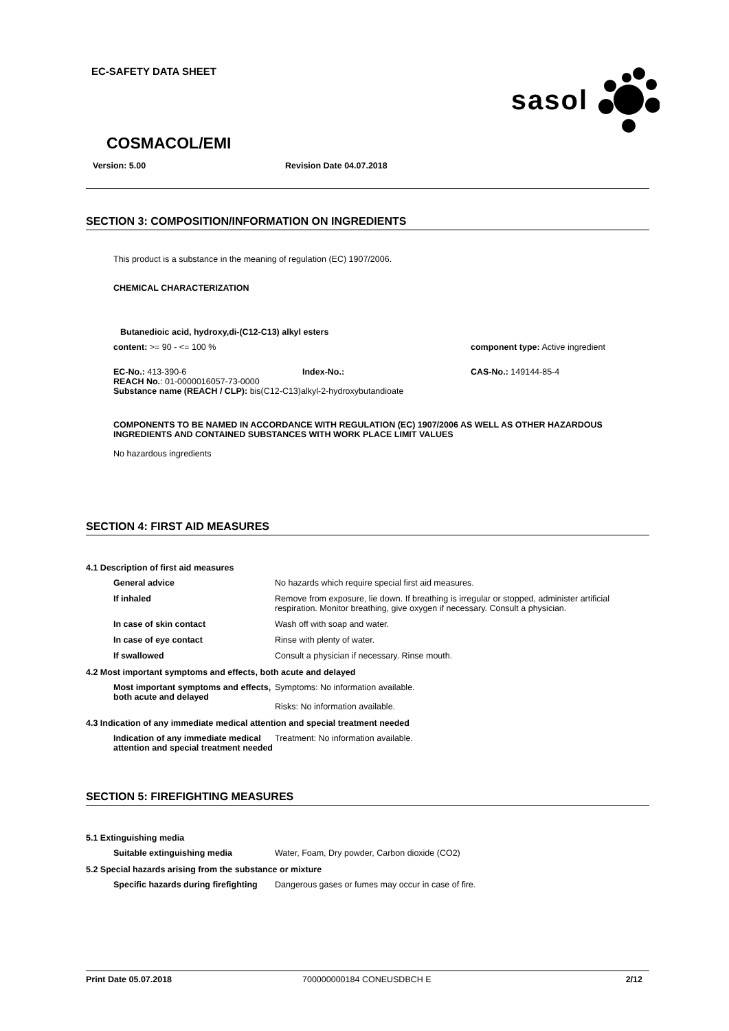EC-SAFETY DATA SHEET
sasol
COSMACOL/EMI
Version: 5.00 Revision Date 04.07.2018
SECTION 3: COMPOSITION/INFORMATION ON INGREDIENTS
This product is a substance in the meaning of regulation (EC) 1907/2006.
CHEMICAL CHARACTERIZATION
Butanedioic acid, hydroxy,di-(C12-C13) alkyl esters
content: >= 90 - <= 100 % component type: Active ingredient
EC-No.: 413-390-6 Index-No.: CAS-No.: 149144-85-4
REACH No.: 01-0000016057-73-0000
Substance name (REACH / CLP): bis(C12-C13)alkyl-2-hydroxybutandioate
COMPONENTS TO BE NAMED IN ACCORDANCE WITH REGULATION (EC) 1907/2006 AS WELL AS OTHER HAZARDOUS INGREDIENTS AND CONTAINED SUBSTANCES WITH WORK PLACE LIMIT VALUES
No hazardous ingredients
SECTION 4: FIRST AID MEASURES
4.1 Description of first aid measures
General advice No hazards which require special first aid measures.
If inhaled Remove from exposure, lie down. If breathing is irregular or stopped, administer artificial respiration. Monitor breathing, give oxygen if necessary. Consult a physician.
In case of skin contact Wash off with soap and water.
In case of eye contact Rinse with plenty of water.
If swallowed Consult a physician if necessary. Rinse mouth.
4.2 Most important symptoms and effects, both acute and delayed
Most important symptoms and effects, both acute and delayed
Symptoms: No information available.
Risks: No information available.
4.3 Indication of any immediate medical attention and special treatment needed
Indication of any immediate medical attention and special treatment needed
Treatment: No information available.
SECTION 5: FIREFIGHTING MEASURES
5.1 Extinguishing media
Suitable extinguishing media Water, Foam, Dry powder, Carbon dioxide (CO2)
5.2 Special hazards arising from the substance or mixture
Specific hazards during firefighting
Dangerous gases or fumes may occur in case of fire.
Print Date 05.07.2018 700000000184 CONEUSDBCH E 2/12